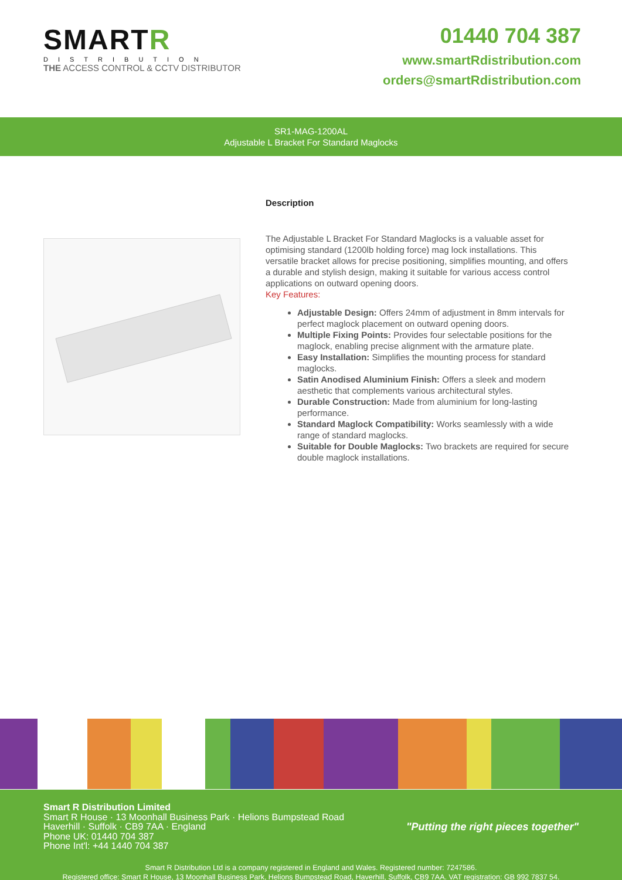SMARTR
DISTRIBUTION
THE ACCESS CONTROL & CCTV DISTRIBUTOR
01440 704 387
www.smartRdistribution.com
orders@smartRdistribution.com
SR1-MAG-1200AL
Adjustable L Bracket For Standard Maglocks
Description
The Adjustable L Bracket For Standard Maglocks is a valuable asset for optimising standard (1200lb holding force) mag lock installations. This versatile bracket allows for precise positioning, simplifies mounting, and offers a durable and stylish design, making it suitable for various access control applications on outward opening doors.
Key Features:
Adjustable Design: Offers 24mm of adjustment in 8mm intervals for perfect maglock placement on outward opening doors.
Multiple Fixing Points: Provides four selectable positions for the maglock, enabling precise alignment with the armature plate.
Easy Installation: Simplifies the mounting process for standard maglocks.
Satin Anodised Aluminium Finish: Offers a sleek and modern aesthetic that complements various architectural styles.
Durable Construction: Made from aluminium for long-lasting performance.
Standard Maglock Compatibility: Works seamlessly with a wide range of standard maglocks.
Suitable for Double Maglocks: Two brackets are required for secure double maglock installations.
Smart R Distribution Limited
Smart R House · 13 Moonhall Business Park · Helions Bumpstead Road
Haverhill · Suffolk · CB9 7AA · England
Phone UK: 01440 704 387
Phone Int'l: +44 1440 704 387
"Putting the right pieces together"
Smart R Distribution Ltd is a company registered in England and Wales. Registered number: 7247586.
Registered office: Smart R House, 13 Moonhall Business Park, Helions Bumpstead Road, Haverhill, Suffolk, CB9 7AA. VAT registration: GB 992 7837 54.